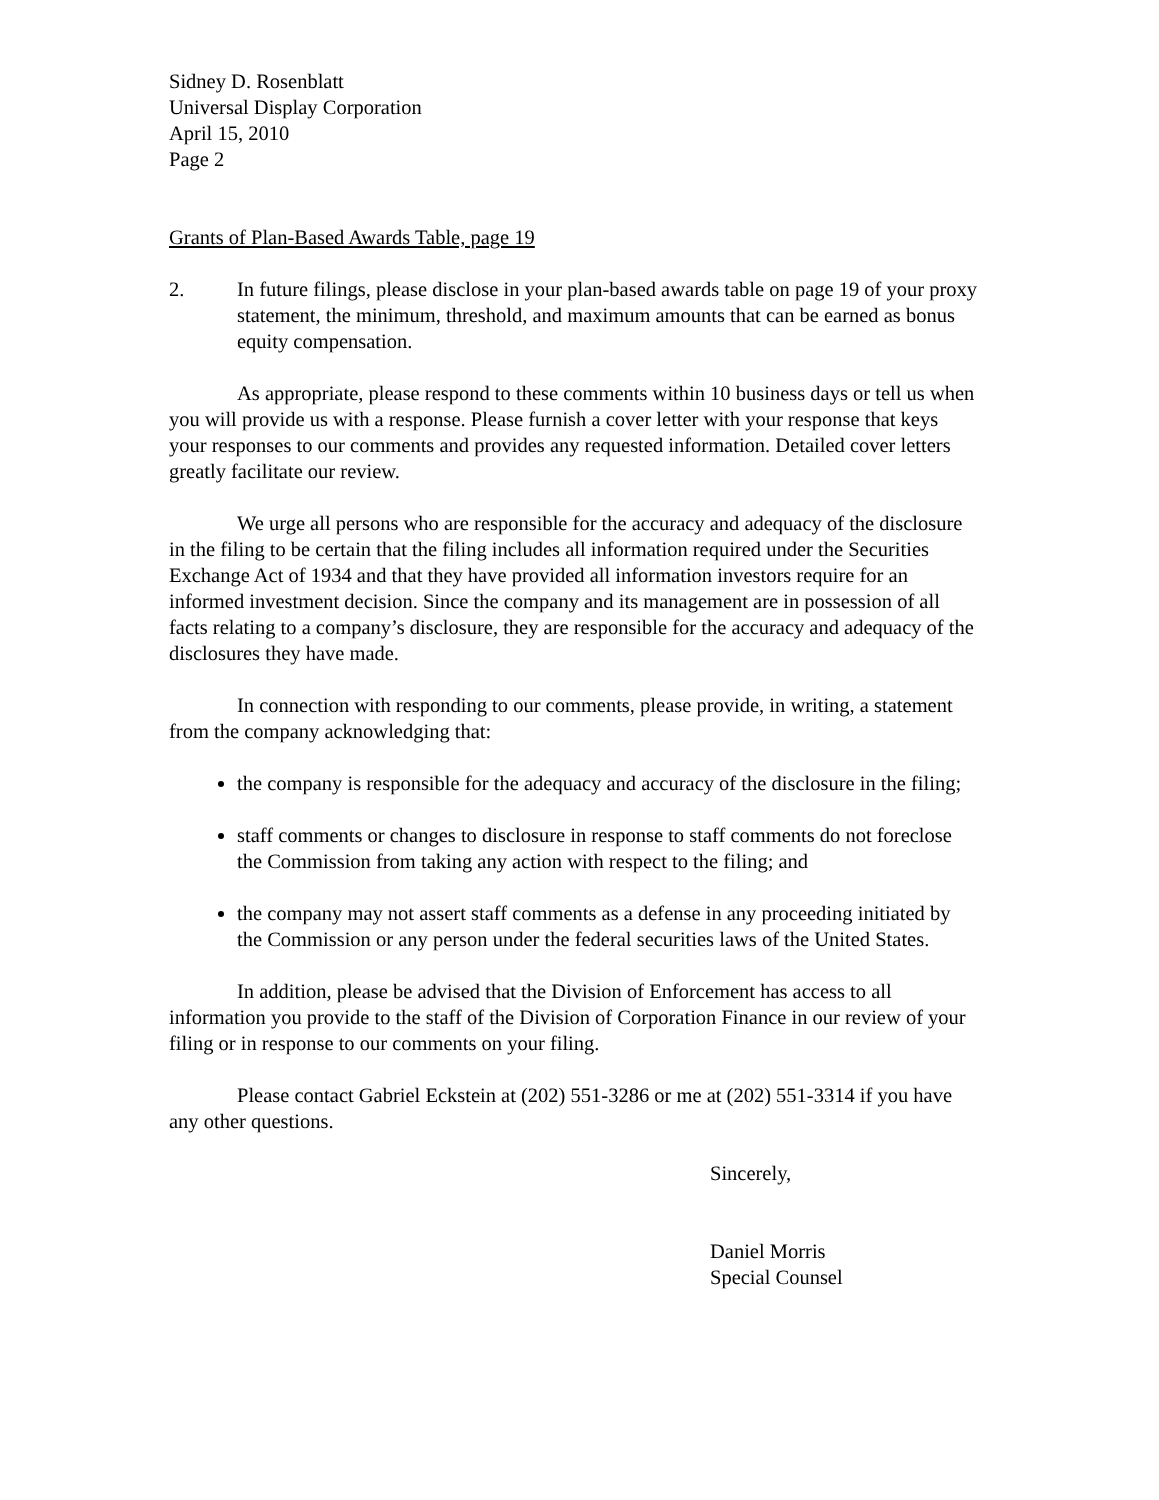Sidney D. Rosenblatt
Universal Display Corporation
April 15, 2010
Page 2
Grants of Plan-Based Awards Table, page 19
2. In future filings, please disclose in your plan-based awards table on page 19 of your proxy statement, the minimum, threshold, and maximum amounts that can be earned as bonus equity compensation.
As appropriate, please respond to these comments within 10 business days or tell us when you will provide us with a response. Please furnish a cover letter with your response that keys your responses to our comments and provides any requested information. Detailed cover letters greatly facilitate our review.
We urge all persons who are responsible for the accuracy and adequacy of the disclosure in the filing to be certain that the filing includes all information required under the Securities Exchange Act of 1934 and that they have provided all information investors require for an informed investment decision. Since the company and its management are in possession of all facts relating to a company’s disclosure, they are responsible for the accuracy and adequacy of the disclosures they have made.
In connection with responding to our comments, please provide, in writing, a statement from the company acknowledging that:
the company is responsible for the adequacy and accuracy of the disclosure in the filing;
staff comments or changes to disclosure in response to staff comments do not foreclose the Commission from taking any action with respect to the filing; and
the company may not assert staff comments as a defense in any proceeding initiated by the Commission or any person under the federal securities laws of the United States.
In addition, please be advised that the Division of Enforcement has access to all information you provide to the staff of the Division of Corporation Finance in our review of your filing or in response to our comments on your filing.
Please contact Gabriel Eckstein at (202) 551-3286 or me at (202) 551-3314 if you have any other questions.
Sincerely,
Daniel Morris
Special Counsel